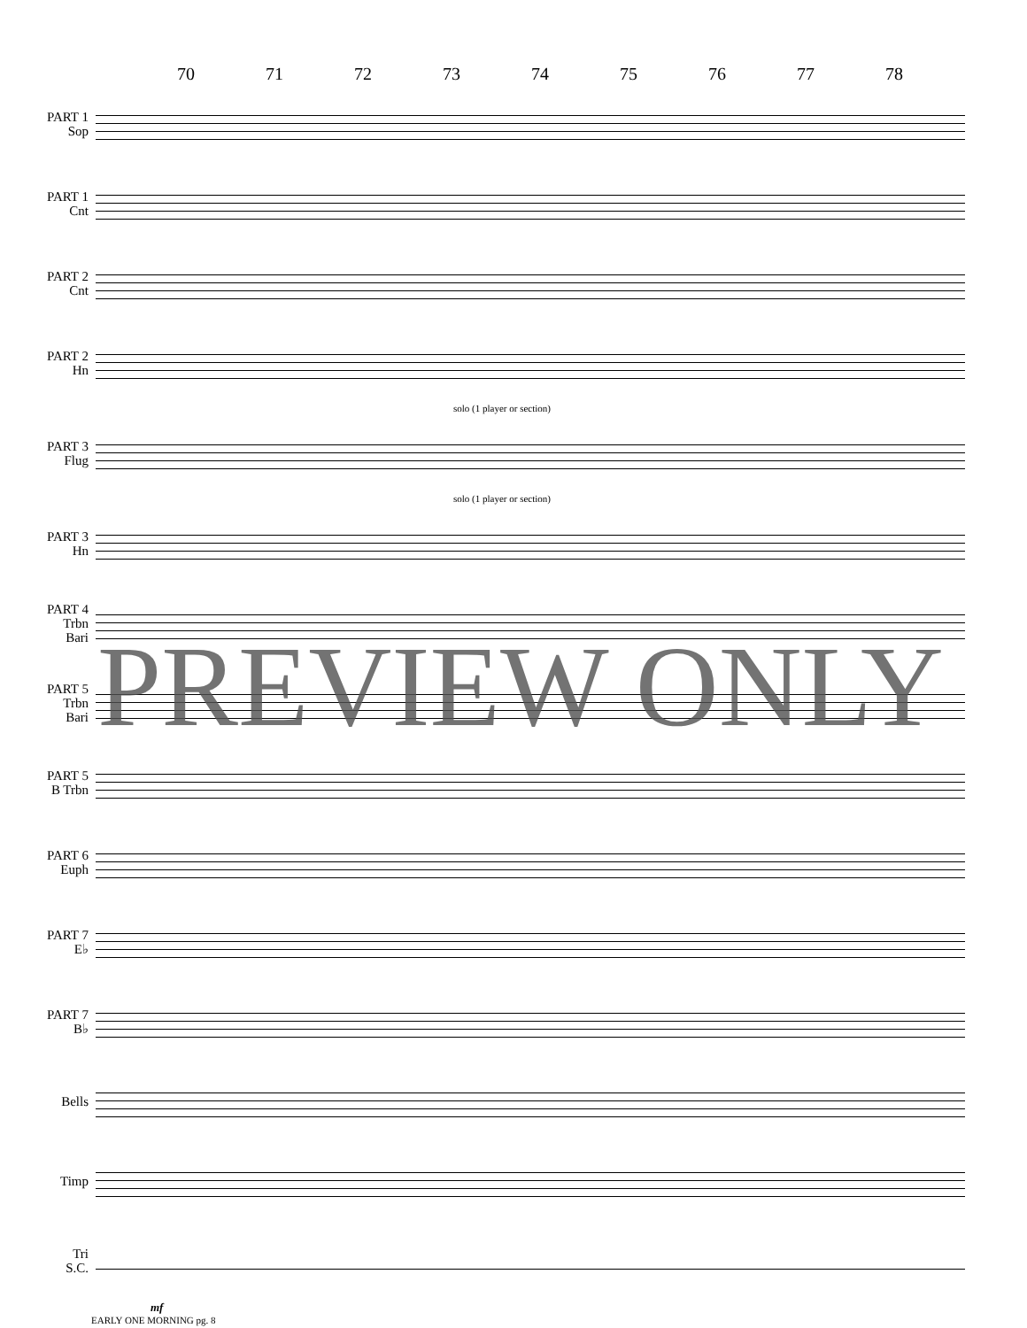70 71 72 73 74 75 76 77 78
PART 1
Sop
PART 1
Cnt
PART 2
Cnt
PART 2
Hn
solo (1 player or section)
PART 3
Flug
solo (1 player or section)
PART 3
Hn
PART 4
Trbn
Bari
PART 5
Trbn
Bari
PART 5
B Trbn
PART 6
Euph
PART 7
E♭
PART 7
B♭
Bells
Timp
Tri
S.C.
mf
EARLY ONE MORNING pg. 8
PREVIEW ONLY